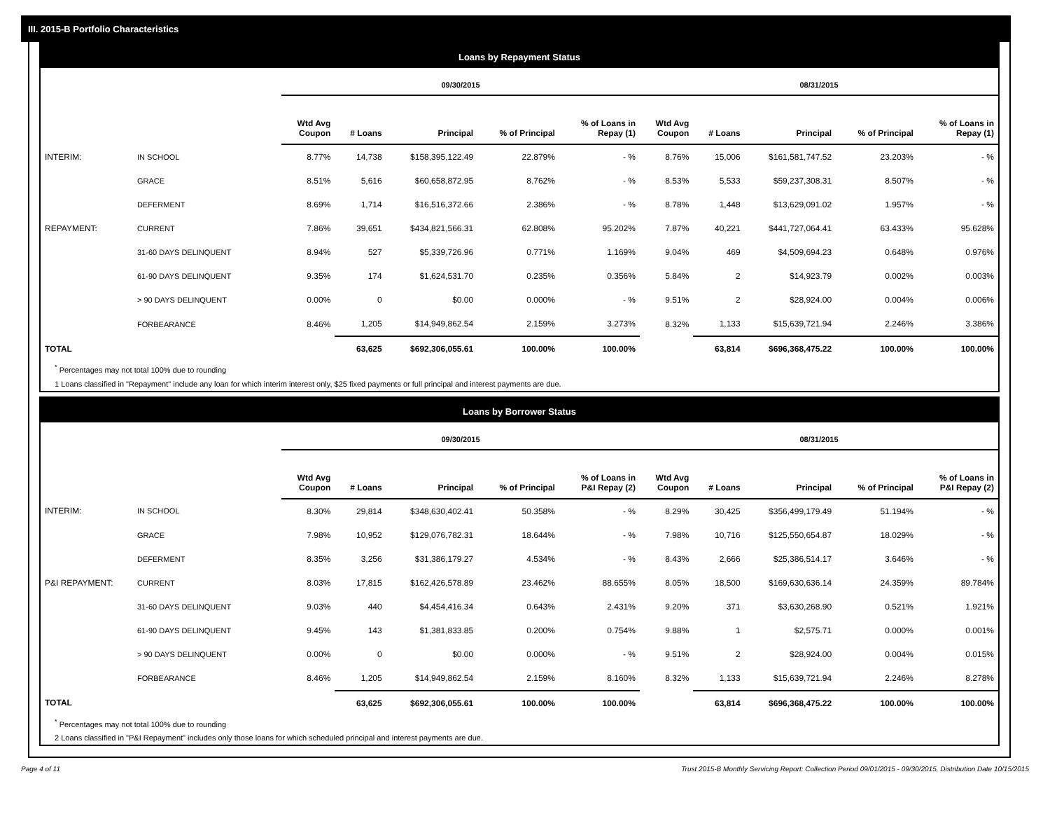III. 2015-B Portfolio Characteristics
Loans by Repayment Status
| | | 09/30/2015 | | | | | 08/31/2015 | | | | |
| --- | --- | --- | --- | --- | --- | --- | --- | --- | --- | --- | --- |
| | | Wtd Avg Coupon | # Loans | Principal | % of Principal | % of Loans in Repay (1) | Wtd Avg Coupon | # Loans | Principal | % of Principal | % of Loans in Repay (1) |
| INTERIM: | IN SCHOOL | 8.77% | 14,738 | $158,395,122.49 | 22.879% | - % | 8.76% | 15,006 | $161,581,747.52 | 23.203% | - % |
| | GRACE | 8.51% | 5,616 | $60,658,872.95 | 8.762% | - % | 8.53% | 5,533 | $59,237,308.31 | 8.507% | - % |
| | DEFERMENT | 8.69% | 1,714 | $16,516,372.66 | 2.386% | - % | 8.78% | 1,448 | $13,629,091.02 | 1.957% | - % |
| REPAYMENT: | CURRENT | 7.86% | 39,651 | $434,821,566.31 | 62.808% | 95.202% | 7.87% | 40,221 | $441,727,064.41 | 63.433% | 95.628% |
| | 31-60 DAYS DELINQUENT | 8.94% | 527 | $5,339,726.96 | 0.771% | 1.169% | 9.04% | 469 | $4,509,694.23 | 0.648% | 0.976% |
| | 61-90 DAYS DELINQUENT | 9.35% | 174 | $1,624,531.70 | 0.235% | 0.356% | 5.84% | 2 | $14,923.79 | 0.002% | 0.003% |
| | > 90 DAYS DELINQUENT | 0.00% | 0 | $0.00 | 0.000% | - % | 9.51% | 2 | $28,924.00 | 0.004% | 0.006% |
| | FORBEARANCE | 8.46% | 1,205 | $14,949,862.54 | 2.159% | 3.273% | 8.32% | 1,133 | $15,639,721.94 | 2.246% | 3.386% |
| TOTAL | | | 63,625 | $692,306,055.61 | 100.00% | 100.00% | | 63,814 | $696,368,475.22 | 100.00% | 100.00% |
<sup>*</sup> Percentages may not total 100% due to rounding
1 Loans classified in "Repayment" include any loan for which interim interest only, $25 fixed payments or full principal and interest payments are due.
Loans by Borrower Status
| | | 09/30/2015 | | | | | 08/31/2015 | | | | |
| --- | --- | --- | --- | --- | --- | --- | --- | --- | --- | --- | --- |
| | | Wtd Avg Coupon | # Loans | Principal | % of Principal | % of Loans in P&I Repay (2) | Wtd Avg Coupon | # Loans | Principal | % of Principal | % of Loans in P&I Repay (2) |
| INTERIM: | IN SCHOOL | 8.30% | 29,814 | $348,630,402.41 | 50.358% | - % | 8.29% | 30,425 | $356,499,179.49 | 51.194% | - % |
| | GRACE | 7.98% | 10,952 | $129,076,782.31 | 18.644% | - % | 7.98% | 10,716 | $125,550,654.87 | 18.029% | - % |
| | DEFERMENT | 8.35% | 3,256 | $31,386,179.27 | 4.534% | - % | 8.43% | 2,666 | $25,386,514.17 | 3.646% | - % |
| P&I REPAYMENT: | CURRENT | 8.03% | 17,815 | $162,426,578.89 | 23.462% | 88.655% | 8.05% | 18,500 | $169,630,636.14 | 24.359% | 89.784% |
| | 31-60 DAYS DELINQUENT | 9.03% | 440 | $4,454,416.34 | 0.643% | 2.431% | 9.20% | 371 | $3,630,268.90 | 0.521% | 1.921% |
| | 61-90 DAYS DELINQUENT | 9.45% | 143 | $1,381,833.85 | 0.200% | 0.754% | 9.88% | 1 | $2,575.71 | 0.000% | 0.001% |
| | > 90 DAYS DELINQUENT | 0.00% | 0 | $0.00 | 0.000% | - % | 9.51% | 2 | $28,924.00 | 0.004% | 0.015% |
| | FORBEARANCE | 8.46% | 1,205 | $14,949,862.54 | 2.159% | 8.160% | 8.32% | 1,133 | $15,639,721.94 | 2.246% | 8.278% |
| TOTAL | | | 63,625 | $692,306,055.61 | 100.00% | 100.00% | | 63,814 | $696,368,475.22 | 100.00% | 100.00% |
<sup>*</sup> Percentages may not total 100% due to rounding
2 Loans classified in "P&I Repayment" includes only those loans for which scheduled principal and interest payments are due.
Page 4 of 11 Trust 2015-B Monthly Servicing Report: Collection Period 09/01/2015 - 09/30/2015, Distribution Date 10/15/2015